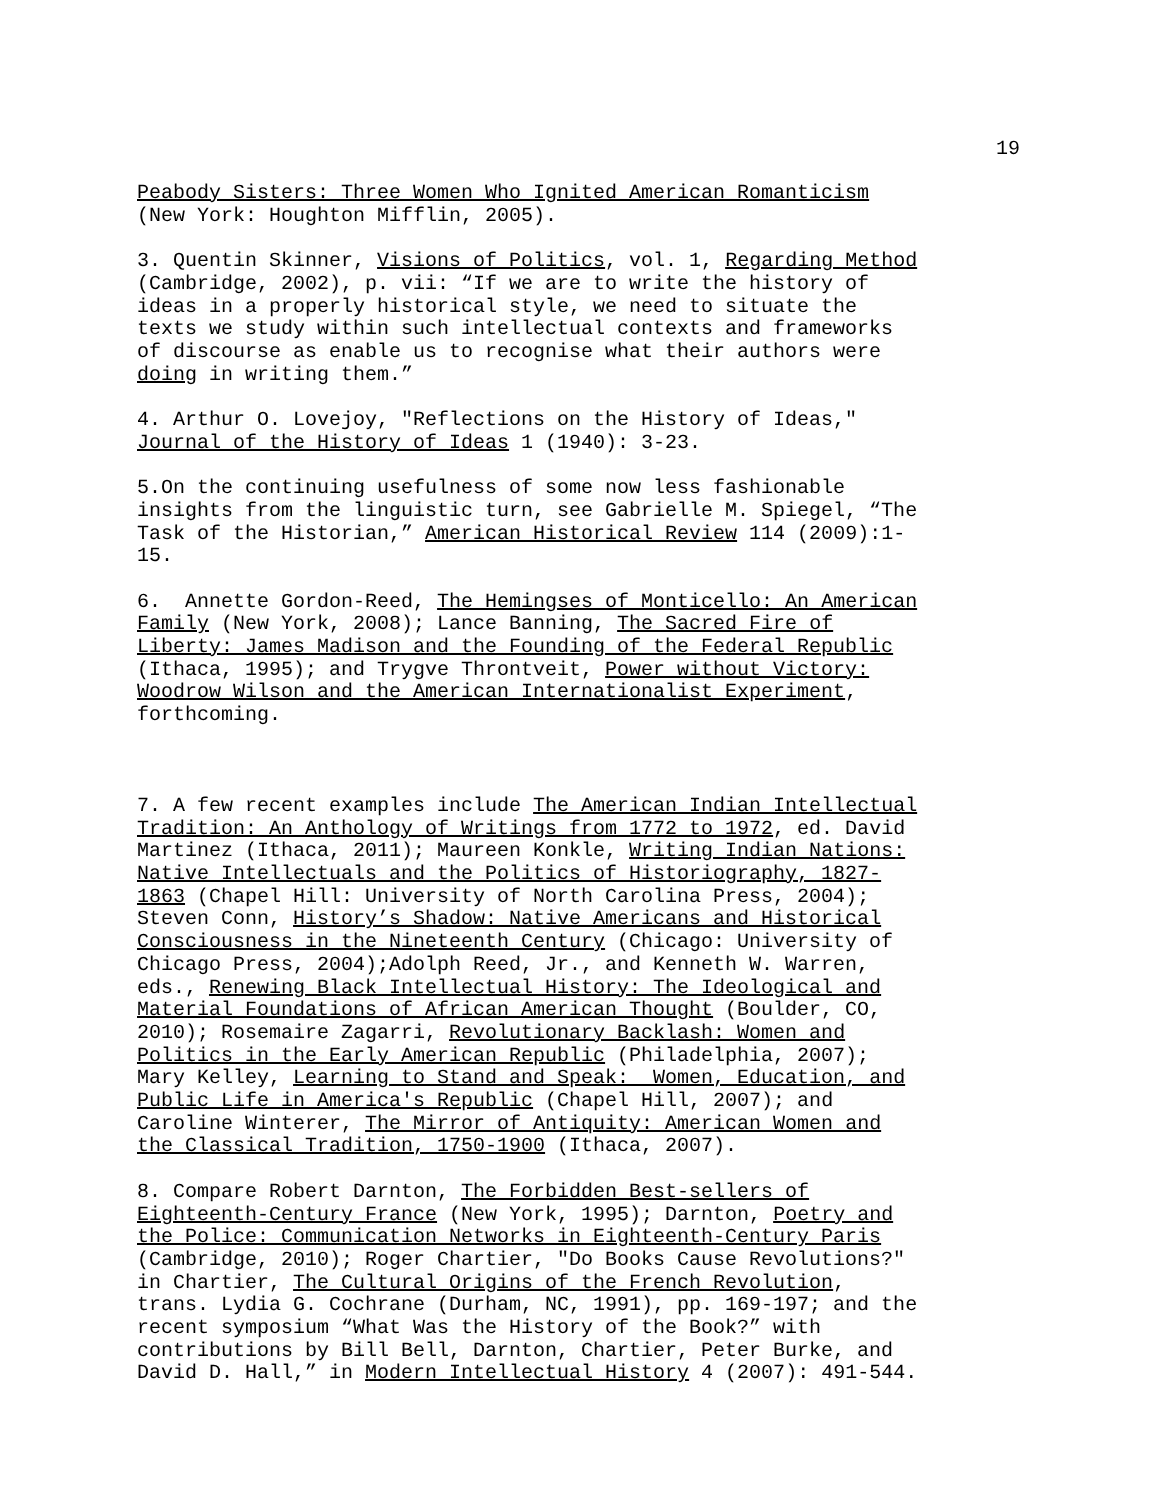19
Peabody Sisters: Three Women Who Ignited American Romanticism (New York: Houghton Mifflin, 2005).
3. Quentin Skinner, Visions of Politics, vol. 1, Regarding Method (Cambridge, 2002), p. vii: “If we are to write the history of ideas in a properly historical style, we need to situate the texts we study within such intellectual contexts and frameworks of discourse as enable us to recognise what their authors were doing in writing them.”
4. Arthur O. Lovejoy, "Reflections on the History of Ideas," Journal of the History of Ideas 1 (1940): 3-23.
5.On the continuing usefulness of some now less fashionable insights from the linguistic turn, see Gabrielle M. Spiegel, “The Task of the Historian,” American Historical Review 114 (2009):1- 15.
6. Annette Gordon-Reed, The Hemingses of Monticello: An American Family (New York, 2008); Lance Banning, The Sacred Fire of Liberty: James Madison and the Founding of the Federal Republic (Ithaca, 1995); and Trygve Throntveit, Power without Victory: Woodrow Wilson and the American Internationalist Experiment, forthcoming.
7. A few recent examples include The American Indian Intellectual Tradition: An Anthology of Writings from 1772 to 1972, ed. David Martinez (Ithaca, 2011); Maureen Konkle, Writing Indian Nations: Native Intellectuals and the Politics of Historiography, 1827- 1863 (Chapel Hill: University of North Carolina Press, 2004); Steven Conn, History’s Shadow: Native Americans and Historical Consciousness in the Nineteenth Century (Chicago: University of Chicago Press, 2004);Adolph Reed, Jr., and Kenneth W. Warren, eds., Renewing Black Intellectual History: The Ideological and Material Foundations of African American Thought (Boulder, CO, 2010); Rosemaire Zagarri, Revolutionary Backlash: Women and Politics in the Early American Republic (Philadelphia, 2007); Mary Kelley, Learning to Stand and Speak: Women, Education, and Public Life in America's Republic (Chapel Hill, 2007); and Caroline Winterer, The Mirror of Antiquity: American Women and the Classical Tradition, 1750-1900 (Ithaca, 2007).
8. Compare Robert Darnton, The Forbidden Best-sellers of Eighteenth-Century France (New York, 1995); Darnton, Poetry and the Police: Communication Networks in Eighteenth-Century Paris (Cambridge, 2010); Roger Chartier, "Do Books Cause Revolutions?" in Chartier, The Cultural Origins of the French Revolution, trans. Lydia G. Cochrane (Durham, NC, 1991), pp. 169-197; and the recent symposium “What Was the History of the Book?” with contributions by Bill Bell, Darnton, Chartier, Peter Burke, and David D. Hall,” in Modern Intellectual History 4 (2007): 491-544.